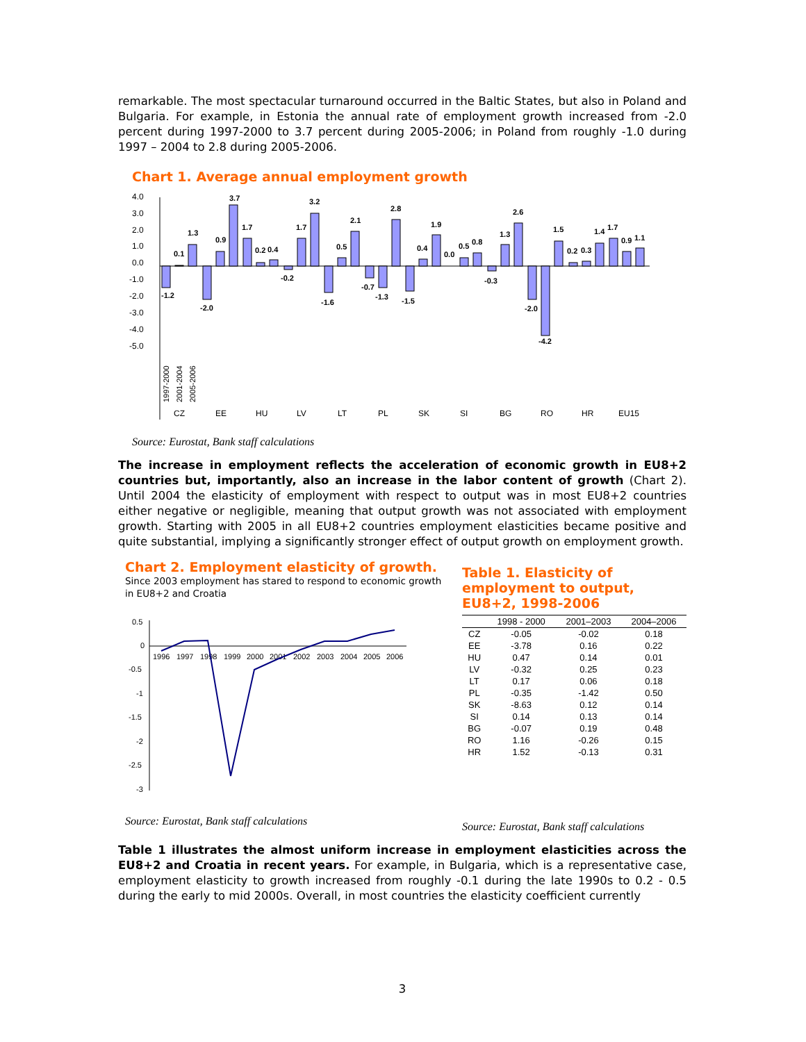remarkable. The most spectacular turnaround occurred in the Baltic States, but also in Poland and Bulgaria. For example, in Estonia the annual rate of employment growth increased from -2.0 percent during 1997-2000 to 3.7 percent during 2005-2006; in Poland from roughly -1.0 during 1997 – 2004 to 2.8 during 2005-2006.
Chart 1. Average annual employment growth
4.0
3.0
2.0
1.0
0.0
-1.0
-2.0
-3.0
-4.0
-5.0
-1.2
0.1
1.3
-2.0
0.9
3.7
1.7
0.2
0.4
-0.2
1.7
3.2
-1.6
0.5
2.1
-0.7
-1.3
2.8
-1.5
0.4
1.9
0.0
0.5
0.8
-0.3
1.3
2.6
-2.0
-4.2
1.5
0.2
0.3
1.4
1.7
0.9
1.1
CZ
EE
HU
LV
LT
PL
SK
SI
BG
RO
HR
EU15
1997-2000
2001-2004
2005-2006
Source: Eurostat, Bank staff calculations
The increase in employment reflects the acceleration of economic growth in EU8+2 countries but, importantly, also an increase in the labor content of growth (Chart 2). Until 2004 the elasticity of employment with respect to output was in most EU8+2 countries either negative or negligible, meaning that output growth was not associated with employment growth. Starting with 2005 in all EU8+2 countries employment elasticities became positive and quite substantial, implying a significantly stronger effect of output growth on employment growth.
Chart 2. Employment elasticity of growth.
Since 2003 employment has stared to respond to economic growth in EU8+2 and Croatia
0.5
0
-0.5
-1
-1.5
-2
-2.5
-3
1996
1997
1998
1999
2000
2001
2002
2003
2004
2005
2006
Source: Eurostat, Bank staff calculations
Table 1. Elasticity of employment to output, EU8+2, 1998-2006
| | 1998 - 2000 | 2001–2003 | 2004–2006 |
| --- | --- | --- | --- |
| CZ | -0.05 | -0.02 | 0.18 |
| EE | -3.78 | 0.16 | 0.22 |
| HU | 0.47 | 0.14 | 0.01 |
| LV | -0.32 | 0.25 | 0.23 |
| LT | 0.17 | 0.06 | 0.18 |
| PL | -0.35 | -1.42 | 0.50 |
| SK | -8.63 | 0.12 | 0.14 |
| SI | 0.14 | 0.13 | 0.14 |
| BG | -0.07 | 0.19 | 0.48 |
| RO | 1.16 | -0.26 | 0.15 |
| HR | 1.52 | -0.13 | 0.31 |
Source: Eurostat, Bank staff calculations
Table 1 illustrates the almost uniform increase in employment elasticities across the EU8+2 and Croatia in recent years. For example, in Bulgaria, which is a representative case, employment elasticity to growth increased from roughly -0.1 during the late 1990s to 0.2 - 0.5 during the early to mid 2000s. Overall, in most countries the elasticity coefficient currently
3